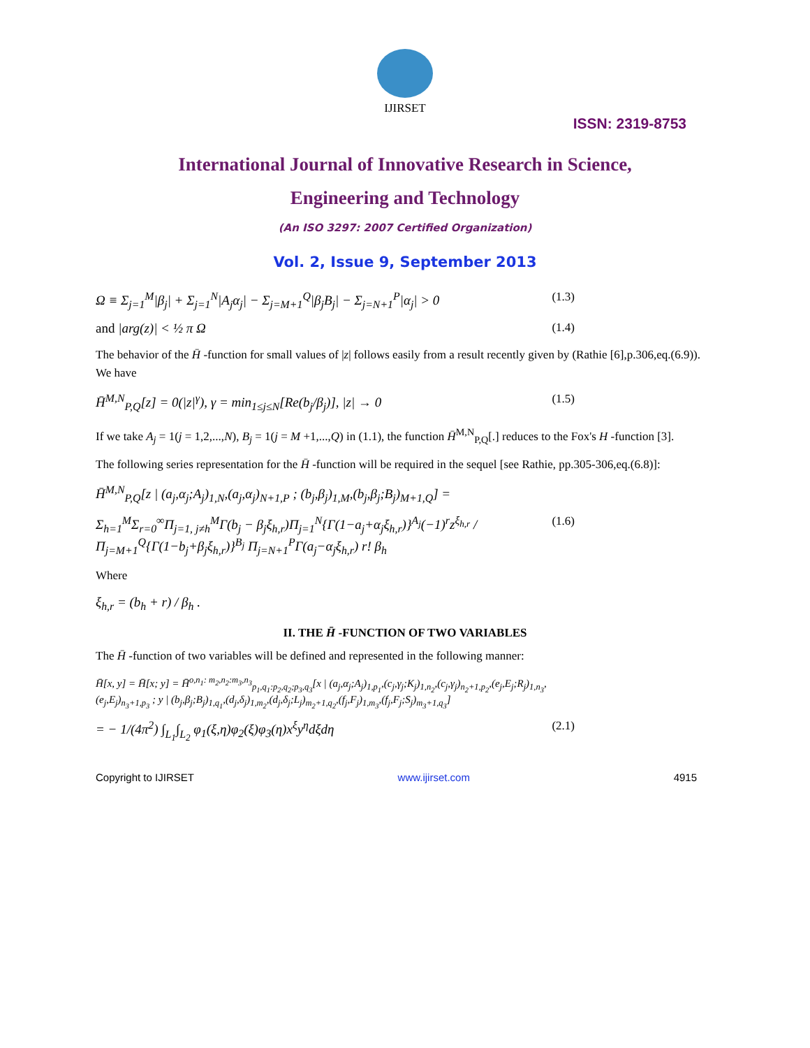IJIRSET
ISSN: 2319-8753
International Journal of Innovative Research in Science,
Engineering and Technology
(An ISO 3297: 2007 Certified Organization)
Vol. 2, Issue 9, September 2013
Ω ≡ Σ<sub>j=1</sub><sup>M</sup>|β<sub>j</sub>| + Σ<sub>j=1</sub><sup>N</sup>|A<sub>j</sub>α<sub>j</sub>| − Σ<sub>j=M+1</sub><sup>Q</sup>|β<sub>j</sub>B<sub>j</sub>| − Σ<sub>j=N+1</sub><sup>P</sup>|α<sub>j</sub>| > 0 (1.3)
and |arg(z)| < ½ π Ω (1.4)
The behavior of the H̄ -function for small values of |z| follows easily from a result recently given by (Rathie [6],p.306,eq.(6.9)).
We have
H̄<sup>M,N</sup><sub>P,Q</sub>[z] = 0(|z|<sup>γ</sup>), γ = min<sub>1≤j≤N</sub>[Re(b<sub>j</sub>/β<sub>j</sub>)], |z| → 0 (1.5)
If we take A<sub>j</sub> = 1(j = 1,2,...,N), B<sub>j</sub> = 1(j = M +1,...,Q) in (1.1), the function H̄<sup>M,N</sup><sub>P,Q</sub>[.] reduces to the Fox's H -function [3].
The following series representation for the H̄ -function will be required in the sequel [see Rathie, pp.305-306,eq.(6.8)]:
H̄<sup>M,N</sup><sub>P,Q</sub>[z | (a<sub>j</sub>,α<sub>j</sub>;A<sub>j</sub>)<sub>1,N</sub>,(a<sub>j</sub>,α<sub>j</sub>)<sub>N+1,P</sub> ; (b<sub>j</sub>,β<sub>j</sub>)<sub>1,M</sub>,(b<sub>j</sub>,β<sub>j</sub>;B<sub>j</sub>)<sub>M+1,Q</sub>] =
Σ<sub>h=1</sub><sup>M</sup>Σ<sub>r=0</sub><sup>∞</sup>Π<sub>j=1, j≠h</sub><sup>M</sup>Γ(b<sub>j</sub> − β<sub>j</sub>ξ<sub>h,r</sub>)Π<sub>j=1</sub><sup>N</sup>{Γ(1−a<sub>j</sub>+α<sub>j</sub>ξ<sub>h,r</sub>)}<sup>A<sub>j</sub></sup>(−1)<sup>r</sup>z<sup>ξ<sub>h,r</sub></sup> / Π<sub>j=M+1</sub><sup>Q</sup>{Γ(1−b<sub>j</sub>+β<sub>j</sub>ξ<sub>h,r</sub>)}<sup>B<sub>j</sub></sup> Π<sub>j=N+1</sub><sup>P</sup>Γ(a<sub>j</sub>−α<sub>j</sub>ξ<sub>h,r</sub>) r! β<sub>h</sub> (1.6)
Where
ξ<sub>h,r</sub> = (b<sub>h</sub> + r) / β<sub>h</sub> .
II. THE H̄ -FUNCTION OF TWO VARIABLES
The H̄ -function of two variables will be defined and represented in the following manner:
H̄[x, y] = H̄[x; y] = H̄<sup>o,n<sub>1</sub>: m<sub>2</sub>,n<sub>2</sub>:m<sub>3</sub>,n<sub>3</sub></sup><sub>p<sub>1</sub>,q<sub>1</sub>:p<sub>2</sub>,q<sub>2</sub>;p<sub>3</sub>,q<sub>3</sub></sub>[x | (a<sub>j</sub>,α<sub>j</sub>;A<sub>j</sub>)<sub>1,p<sub>1</sub></sub>,(c<sub>j</sub>,γ<sub>j</sub>;K<sub>j</sub>)<sub>1,n<sub>2</sub></sub>,(c<sub>j</sub>,γ<sub>j</sub>)<sub>n<sub>2</sub>+1,p<sub>2</sub></sub>,(e<sub>j</sub>,E<sub>j</sub>;R<sub>j</sub>)<sub>1,n<sub>3</sub></sub>,(e<sub>j</sub>,E<sub>j</sub>)<sub>n<sub>3</sub>+1,p<sub>3</sub></sub> ; y | (b<sub>j</sub>,β<sub>j</sub>;B<sub>j</sub>)<sub>1,q<sub>1</sub></sub>,(d<sub>j</sub>,δ<sub>j</sub>)<sub>1,m<sub>2</sub></sub>,(d<sub>j</sub>,δ<sub>j</sub>;L<sub>j</sub>)<sub>m<sub>2</sub>+1,q<sub>2</sub></sub>,(f<sub>j</sub>,F<sub>j</sub>)<sub>1,m<sub>3</sub></sub>,(f<sub>j</sub>,F<sub>j</sub>;S<sub>j</sub>)<sub>m<sub>3</sub>+1,q<sub>3</sub></sub>]
= − 1/(4π<sup>2</sup>) ∫<sub>L<sub>1</sub></sub>∫<sub>L<sub>2</sub></sub> φ<sub>1</sub>(ξ,η)φ<sub>2</sub>(ξ)φ<sub>3</sub>(η)x<sup>ξ</sup>y<sup>η</sup>dξdη (2.1)
Copyright to IJIRSET www.ijirset.com 4915